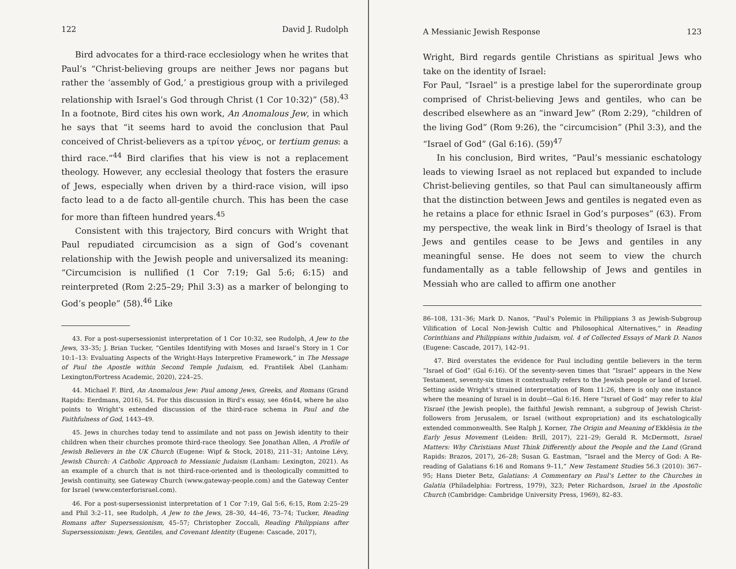122 David J. Rudolph
Bird advocates for a third-race ecclesiology when he writes that Paul’s “Christ-believing groups are neither Jews nor pagans but rather the ‘assembly of God,’ a prestigious group with a privileged relationship with Israel’s God through Christ (1 Cor 10:32)” (58).<sup>43</sup> In a footnote, Bird cites his own work, An Anomalous Jew, in which he says that “it seems hard to avoid the conclusion that Paul conceived of Christ-believers as a τρίτον γένος, or tertium genus: a third race.”<sup>44</sup> Bird clarifies that his view is not a replacement theology. However, any ecclesial theology that fosters the erasure of Jews, especially when driven by a third-race vision, will ipso facto lead to a de facto all-gentile church. This has been the case for more than fifteen hundred years.<sup>45</sup>
Consistent with this trajectory, Bird concurs with Wright that Paul repudiated circumcision as a sign of God’s covenant relationship with the Jewish people and universalized its meaning: “Circumcision is nullified (1 Cor 7:19; Gal 5:6; 6:15) and reinterpreted (Rom 2:25–29; Phil 3:3) as a marker of belonging to God’s people” (58).<sup>46</sup> Like
43. For a post-supersessionist interpretation of 1 Cor 10:32, see Rudolph, A Jew to the Jews, 33–35; J. Brian Tucker, “Gentiles Identifying with Moses and Israel’s Story in 1 Cor 10:1–13: Evaluating Aspects of the Wright-Hays Interpretive Framework,” in The Message of Paul the Apostle within Second Temple Judaism, ed. František Ábel (Lanham: Lexington/Fortress Academic, 2020), 224–25.
44. Michael F. Bird, An Anomalous Jew: Paul among Jews, Greeks, and Romans (Grand Rapids: Eerdmans, 2016), 54. For this discussion in Bird’s essay, see 46n44, where he also points to Wright’s extended discussion of the third-race schema in Paul and the Faithfulness of God, 1443–49.
45. Jews in churches today tend to assimilate and not pass on Jewish identity to their children when their churches promote third-race theology. See Jonathan Allen, A Profile of Jewish Believers in the UK Church (Eugene: Wipf & Stock, 2018), 211–31; Antoine Lévy, Jewish Church: A Catholic Approach to Messianic Judaism (Lanham: Lexington, 2021). As an example of a church that is not third-race-oriented and is theologically committed to Jewish continuity, see Gateway Church (www.gateway-people.com) and the Gateway Center for Israel (www.centerforisrael.com).
46. For a post-supersessionist interpretation of 1 Cor 7:19, Gal 5:6, 6:15, Rom 2:25–29 and Phil 3:2–11, see Rudolph, A Jew to the Jews, 28–30, 44–46, 73–74; Tucker, Reading Romans after Supersessionism, 45–57; Christopher Zoccali, Reading Philippians after Supersessionism: Jews, Gentiles, and Covenant Identity (Eugene: Cascade, 2017),
A Messianic Jewish Response 123
Wright, Bird regards gentile Christians as spiritual Jews who take on the identity of Israel:
For Paul, “Israel” is a prestige label for the superordinate group comprised of Christ-believing Jews and gentiles, who can be described elsewhere as an “inward Jew” (Rom 2:29), “children of the living God” (Rom 9:26), the “circumcision” (Phil 3:3), and the “Israel of God” (Gal 6:16). (59)<sup>47</sup>
In his conclusion, Bird writes, “Paul’s messianic eschatology leads to viewing Israel as not replaced but expanded to include Christ-believing gentiles, so that Paul can simultaneously affirm that the distinction between Jews and gentiles is negated even as he retains a place for ethnic Israel in God’s purposes” (63). From my perspective, the weak link in Bird’s theology of Israel is that Jews and gentiles cease to be Jews and gentiles in any meaningful sense. He does not seem to view the church fundamentally as a table fellowship of Jews and gentiles in Messiah who are called to affirm one another
86–108, 131–36; Mark D. Nanos, “Paul’s Polemic in Philippians 3 as Jewish-Subgroup Vilification of Local Non-Jewish Cultic and Philosophical Alternatives,” in Reading Corinthians and Philippians within Judaism, vol. 4 of Collected Essays of Mark D. Nanos (Eugene: Cascade, 2017), 142–91.
47. Bird overstates the evidence for Paul including gentile believers in the term “Israel of God” (Gal 6:16). Of the seventy-seven times that “Israel” appears in the New Testament, seventy-six times it contextually refers to the Jewish people or land of Israel. Setting aside Wright’s strained interpretation of Rom 11:26, there is only one instance where the meaning of Israel is in doubt—Gal 6:16. Here “Israel of God” may refer to klal Yisrael (the Jewish people), the faithful Jewish remnant, a subgroup of Jewish Christ-followers from Jerusalem, or Israel (without expropriation) and its eschatologically extended commonwealth. See Ralph J. Korner, The Origin and Meaning of Ekklēsia in the Early Jesus Movement (Leiden: Brill, 2017), 221–29; Gerald R. McDermott, Israel Matters: Why Christians Must Think Differently about the People and the Land (Grand Rapids: Brazos, 2017), 26–28; Susan G. Eastman, “Israel and the Mercy of God: A Re-reading of Galatians 6:16 and Romans 9–11,” New Testament Studies 56.3 (2010): 367–95; Hans Dieter Betz, Galatians: A Commentary on Paul’s Letter to the Churches in Galatia (Philadelphia: Fortress, 1979), 323; Peter Richardson, Israel in the Apostolic Church (Cambridge: Cambridge University Press, 1969), 82–83.